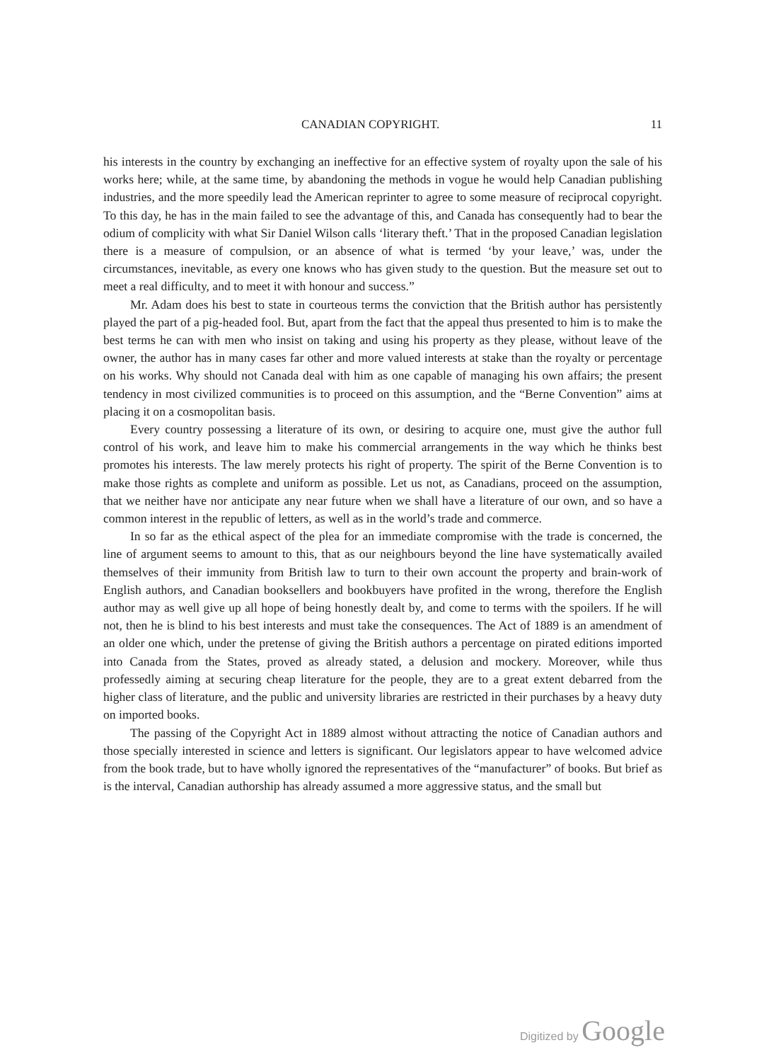CANADIAN COPYRIGHT. 11
his interests in the country by exchanging an ineffective for an effective system of royalty upon the sale of his works here; while, at the same time, by abandoning the methods in vogue he would help Canadian publishing industries, and the more speedily lead the American reprinter to agree to some measure of reciprocal copyright. To this day, he has in the main failed to see the advantage of this, and Canada has consequently had to bear the odium of complicity with what Sir Daniel Wilson calls ‘literary theft.’ That in the proposed Canadian legislation there is a measure of compulsion, or an absence of what is termed ‘by your leave,’ was, under the circumstances, inevitable, as every one knows who has given study to the question. But the measure set out to meet a real difficulty, and to meet it with honour and success.”
Mr. Adam does his best to state in courteous terms the conviction that the British author has persistently played the part of a pig-headed fool. But, apart from the fact that the appeal thus presented to him is to make the best terms he can with men who insist on taking and using his property as they please, without leave of the owner, the author has in many cases far other and more valued interests at stake than the royalty or percentage on his works. Why should not Canada deal with him as one capable of managing his own affairs; the present tendency in most civilized communities is to proceed on this assumption, and the “Berne Convention” aims at placing it on a cosmopolitan basis.
Every country possessing a literature of its own, or desiring to acquire one, must give the author full control of his work, and leave him to make his commercial arrangements in the way which he thinks best promotes his interests. The law merely protects his right of property. The spirit of the Berne Convention is to make those rights as complete and uniform as possible. Let us not, as Canadians, proceed on the assumption, that we neither have nor anticipate any near future when we shall have a literature of our own, and so have a common interest in the republic of letters, as well as in the world’s trade and commerce.
In so far as the ethical aspect of the plea for an immediate compromise with the trade is concerned, the line of argument seems to amount to this, that as our neighbours beyond the line have systematically availed themselves of their immunity from British law to turn to their own account the property and brain-work of English authors, and Canadian booksellers and bookbuyers have profited in the wrong, therefore the English author may as well give up all hope of being honestly dealt by, and come to terms with the spoilers. If he will not, then he is blind to his best interests and must take the consequences. The Act of 1889 is an amendment of an older one which, under the pretense of giving the British authors a percentage on pirated editions imported into Canada from the States, proved as already stated, a delusion and mockery. Moreover, while thus professedly aiming at securing cheap literature for the people, they are to a great extent debarred from the higher class of literature, and the public and university libraries are restricted in their purchases by a heavy duty on imported books.
The passing of the Copyright Act in 1889 almost without attracting the notice of Canadian authors and those specially interested in science and letters is significant. Our legislators appear to have welcomed advice from the book trade, but to have wholly ignored the representatives of the “manufacturer” of books. But brief as is the interval, Canadian authorship has already assumed a more aggressive status, and the small but
Digitized by Google